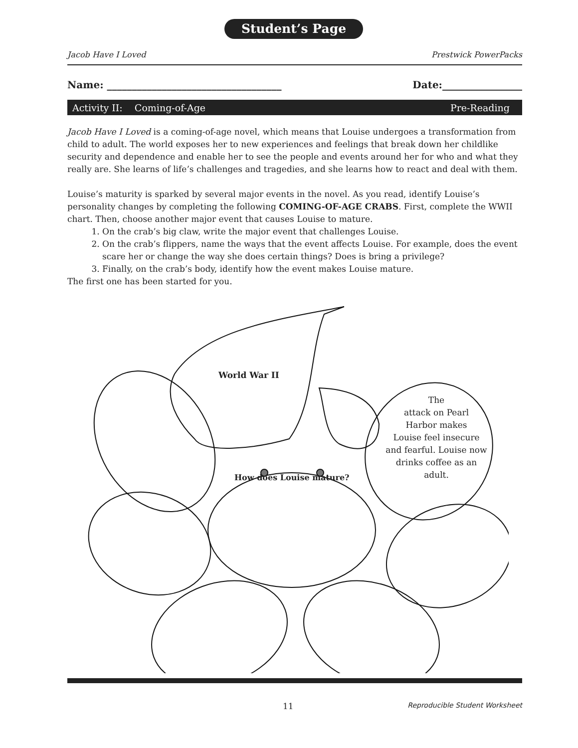Student’s Page
Jacob Have I Loved Prestwick PowerPacks
Name: ___________________________________ Date:________________
Activity II: Coming-of-Age Pre-Reading
Jacob Have I Loved is a coming-of-age novel, which means that Louise undergoes a transformation from child to adult. The world exposes her to new experiences and feelings that break down her childlike security and dependence and enable her to see the people and events around her for who and what they really are. She learns of life’s challenges and tragedies, and she learns how to react and deal with them.
Louise’s maturity is sparked by several major events in the novel. As you read, identify Louise’s personality changes by completing the following COMING-OF-AGE CRABS. First, complete the WWII chart. Then, choose another major event that causes Louise to mature.
1. On the crab’s big claw, write the major event that challenges Louise.
2. On the crab’s flippers, name the ways that the event affects Louise. For example, does the event scare her or change the way she does certain things? Does is bring a privilege?
3. Finally, on the crab’s body, identify how the event makes Louise mature.
The first one has been started for you.
World War II
How does Louise mature?
The
attack on Pearl
Harbor makes
Louise feel insecure
and fearful. Louise now
drinks coffee as an
adult.
11 Reproducible Student Worksheet